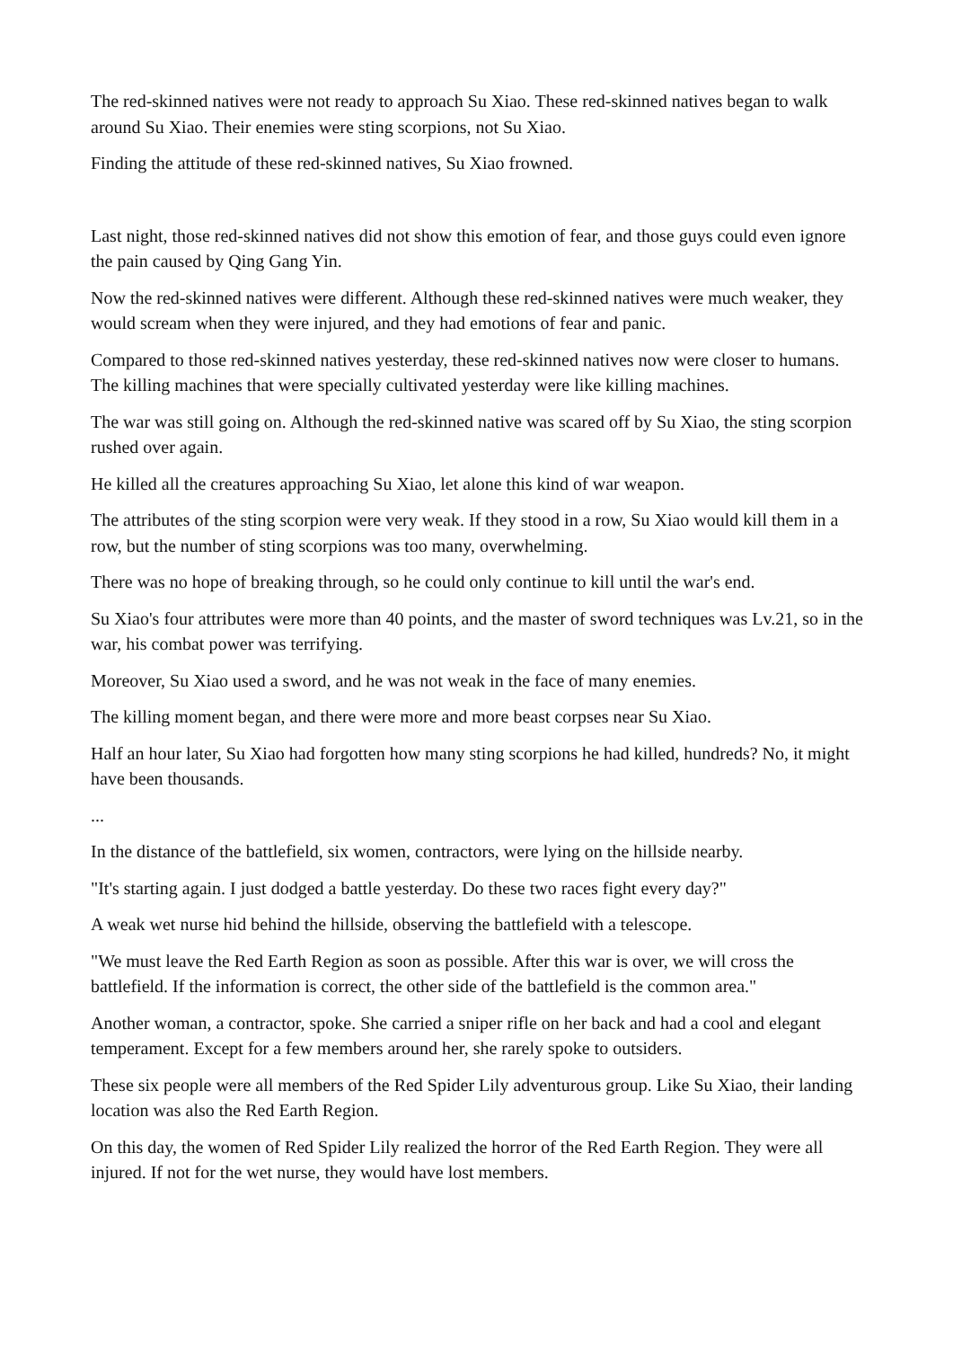The red-skinned natives were not ready to approach Su Xiao. These red-skinned natives began to walk around Su Xiao. Their enemies were sting scorpions, not Su Xiao.
Finding the attitude of these red-skinned natives, Su Xiao frowned.
Last night, those red-skinned natives did not show this emotion of fear, and those guys could even ignore the pain caused by Qing Gang Yin.
Now the red-skinned natives were different. Although these red-skinned natives were much weaker, they would scream when they were injured, and they had emotions of fear and panic.
Compared to those red-skinned natives yesterday, these red-skinned natives now were closer to humans. The killing machines that were specially cultivated yesterday were like killing machines.
The war was still going on. Although the red-skinned native was scared off by Su Xiao, the sting scorpion rushed over again.
He killed all the creatures approaching Su Xiao, let alone this kind of war weapon.
The attributes of the sting scorpion were very weak. If they stood in a row, Su Xiao would kill them in a row, but the number of sting scorpions was too many, overwhelming.
There was no hope of breaking through, so he could only continue to kill until the war's end.
Su Xiao's four attributes were more than 40 points, and the master of sword techniques was Lv.21, so in the war, his combat power was terrifying.
Moreover, Su Xiao used a sword, and he was not weak in the face of many enemies.
The killing moment began, and there were more and more beast corpses near Su Xiao.
Half an hour later, Su Xiao had forgotten how many sting scorpions he had killed, hundreds? No, it might have been thousands.
...
In the distance of the battlefield, six women, contractors, were lying on the hillside nearby.
"It's starting again. I just dodged a battle yesterday. Do these two races fight every day?"
A weak wet nurse hid behind the hillside, observing the battlefield with a telescope.
"We must leave the Red Earth Region as soon as possible. After this war is over, we will cross the battlefield. If the information is correct, the other side of the battlefield is the common area."
Another woman, a contractor, spoke. She carried a sniper rifle on her back and had a cool and elegant temperament. Except for a few members around her, she rarely spoke to outsiders.
These six people were all members of the Red Spider Lily adventurous group. Like Su Xiao, their landing location was also the Red Earth Region.
On this day, the women of Red Spider Lily realized the horror of the Red Earth Region. They were all injured. If not for the wet nurse, they would have lost members.